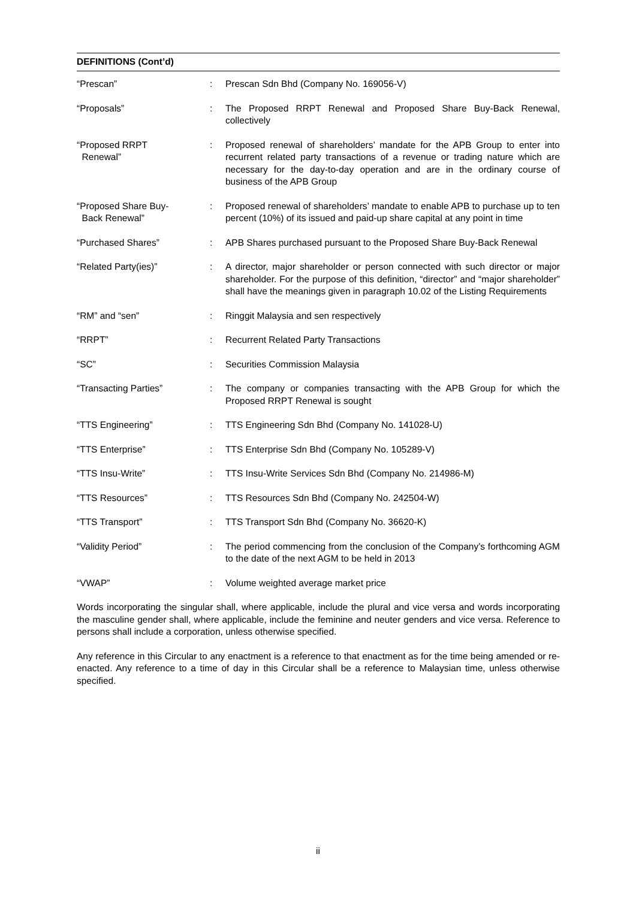DEFINITIONS (Cont’d)
| “Prescan” | : | Prescan Sdn Bhd (Company No. 169056-V) |
| “Proposals” | : | The Proposed RRPT Renewal and Proposed Share Buy-Back Renewal, collectively |
| “Proposed RRPT Renewal” | : | Proposed renewal of shareholders’ mandate for the APB Group to enter into recurrent related party transactions of a revenue or trading nature which are necessary for the day-to-day operation and are in the ordinary course of business of the APB Group |
| “Proposed Share Buy- Back Renewal” | : | Proposed renewal of shareholders’ mandate to enable APB to purchase up to ten percent (10%) of its issued and paid-up share capital at any point in time |
| “Purchased Shares” | : | APB Shares purchased pursuant to the Proposed Share Buy-Back Renewal |
| “Related Party(ies)” | : | A director, major shareholder or person connected with such director or major shareholder. For the purpose of this definition, “director” and “major shareholder” shall have the meanings given in paragraph 10.02 of the Listing Requirements |
| “RM” and “sen” | : | Ringgit Malaysia and sen respectively |
| “RRPT” | : | Recurrent Related Party Transactions |
| “SC” | : | Securities Commission Malaysia |
| “Transacting Parties” | : | The company or companies transacting with the APB Group for which the Proposed RRPT Renewal is sought |
| “TTS Engineering” | : | TTS Engineering Sdn Bhd (Company No. 141028-U) |
| “TTS Enterprise” | : | TTS Enterprise Sdn Bhd (Company No. 105289-V) |
| “TTS Insu-Write” | : | TTS Insu-Write Services Sdn Bhd (Company No. 214986-M) |
| “TTS Resources” | : | TTS Resources Sdn Bhd (Company No. 242504-W) |
| “TTS Transport” | : | TTS Transport Sdn Bhd (Company No. 36620-K) |
| “Validity Period” | : | The period commencing from the conclusion of the Company’s forthcoming AGM to the date of the next AGM to be held in 2013 |
| “VWAP” | : | Volume weighted average market price |
Words incorporating the singular shall, where applicable, include the plural and vice versa and words incorporating the masculine gender shall, where applicable, include the feminine and neuter genders and vice versa. Reference to persons shall include a corporation, unless otherwise specified.
Any reference in this Circular to any enactment is a reference to that enactment as for the time being amended or re-enacted. Any reference to a time of day in this Circular shall be a reference to Malaysian time, unless otherwise specified.
ii